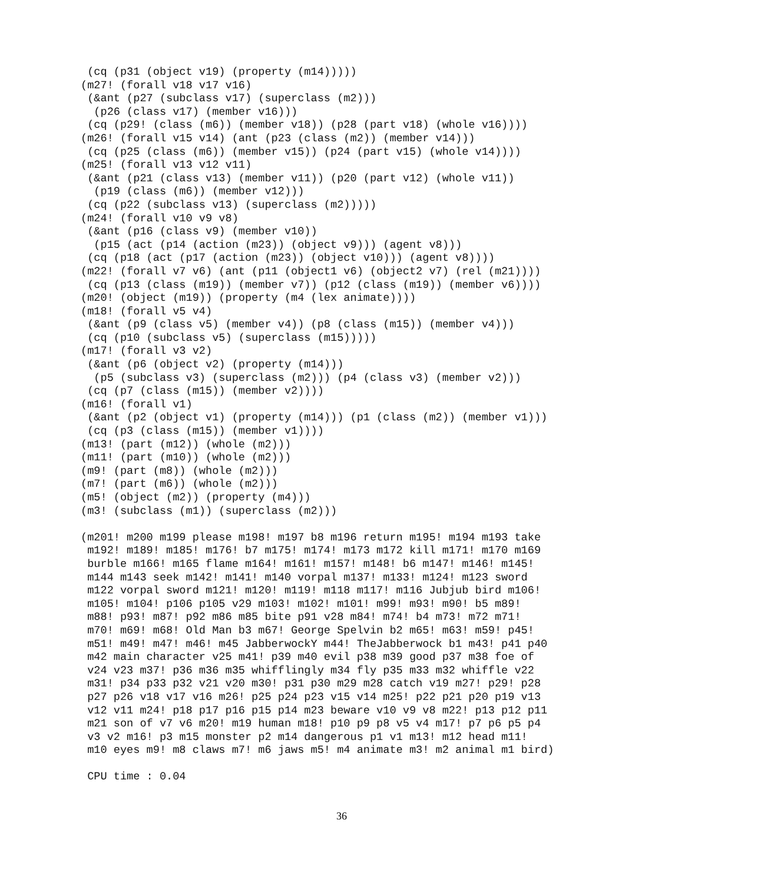(cq (p31 (object v19) (property (m14)))))
(m27! (forall v18 v17 v16)
 (&ant (p27 (subclass v17) (superclass (m2)))
  (p26 (class v17) (member v16)))
 (cq (p29! (class (m6)) (member v18)) (p28 (part v18) (whole v16))))
(m26! (forall v15 v14) (ant (p23 (class (m2)) (member v14)))
 (cq (p25 (class (m6)) (member v15)) (p24 (part v15) (whole v14))))
(m25! (forall v13 v12 v11)
 (&ant (p21 (class v13) (member v11)) (p20 (part v12) (whole v11))
  (p19 (class (m6)) (member v12)))
 (cq (p22 (subclass v13) (superclass (m2)))))
(m24! (forall v10 v9 v8)
 (&ant (p16 (class v9) (member v10))
  (p15 (act (p14 (action (m23)) (object v9))) (agent v8)))
 (cq (p18 (act (p17 (action (m23)) (object v10))) (agent v8))))
(m22! (forall v7 v6) (ant (p11 (object1 v6) (object2 v7) (rel (m21))))
 (cq (p13 (class (m19)) (member v7)) (p12 (class (m19)) (member v6))))
(m20! (object (m19)) (property (m4 (lex animate))))
(m18! (forall v5 v4)
 (&ant (p9 (class v5) (member v4)) (p8 (class (m15)) (member v4)))
 (cq (p10 (subclass v5) (superclass (m15)))))
(m17! (forall v3 v2)
 (&ant (p6 (object v2) (property (m14)))
  (p5 (subclass v3) (superclass (m2))) (p4 (class v3) (member v2)))
 (cq (p7 (class (m15)) (member v2))))
(m16! (forall v1)
 (&ant (p2 (object v1) (property (m14))) (p1 (class (m2)) (member v1)))
 (cq (p3 (class (m15)) (member v1))))
(m13! (part (m12)) (whole (m2)))
(m11! (part (m10)) (whole (m2)))
(m9! (part (m8)) (whole (m2)))
(m7! (part (m6)) (whole (m2)))
(m5! (object (m2)) (property (m4)))
(m3! (subclass (m1)) (superclass (m2)))

(m201! m200 m199 please m198! m197 b8 m196 return m195! m194 m193 take
 m192! m189! m185! m176! b7 m175! m174! m173 m172 kill m171! m170 m169
 burble m166! m165 flame m164! m161! m157! m148! b6 m147! m146! m145!
 m144 m143 seek m142! m141! m140 vorpal m137! m133! m124! m123 sword
 m122 vorpal sword m121! m120! m119! m118 m117! m116 Jubjub bird m106!
 m105! m104! p106 p105 v29 m103! m102! m101! m99! m93! m90! b5 m89!
 m88! p93! m87! p92 m86 m85 bite p91 v28 m84! m74! b4 m73! m72 m71!
 m70! m69! m68! Old Man b3 m67! George Spelvin b2 m65! m63! m59! p45!
 m51! m49! m47! m46! m45 JabberwockY m44! TheJabberwock b1 m43! p41 p40
 m42 main character v25 m41! p39 m40 evil p38 m39 good p37 m38 foe of
 v24 v23 m37! p36 m36 m35 whifflingly m34 fly p35 m33 m32 whiffle v22
 m31! p34 p33 p32 v21 v20 m30! p31 p30 m29 m28 catch v19 m27! p29! p28
 p27 p26 v18 v17 v16 m26! p25 p24 p23 v15 v14 m25! p22 p21 p20 p19 v13
 v12 v11 m24! p18 p17 p16 p15 p14 m23 beware v10 v9 v8 m22! p13 p12 p11
 m21 son of v7 v6 m20! m19 human m18! p10 p9 p8 v5 v4 m17! p7 p6 p5 p4
 v3 v2 m16! p3 m15 monster p2 m14 dangerous p1 v1 m13! m12 head m11!
 m10 eyes m9! m8 claws m7! m6 jaws m5! m4 animate m3! m2 animal m1 bird)

 CPU time : 0.04
36